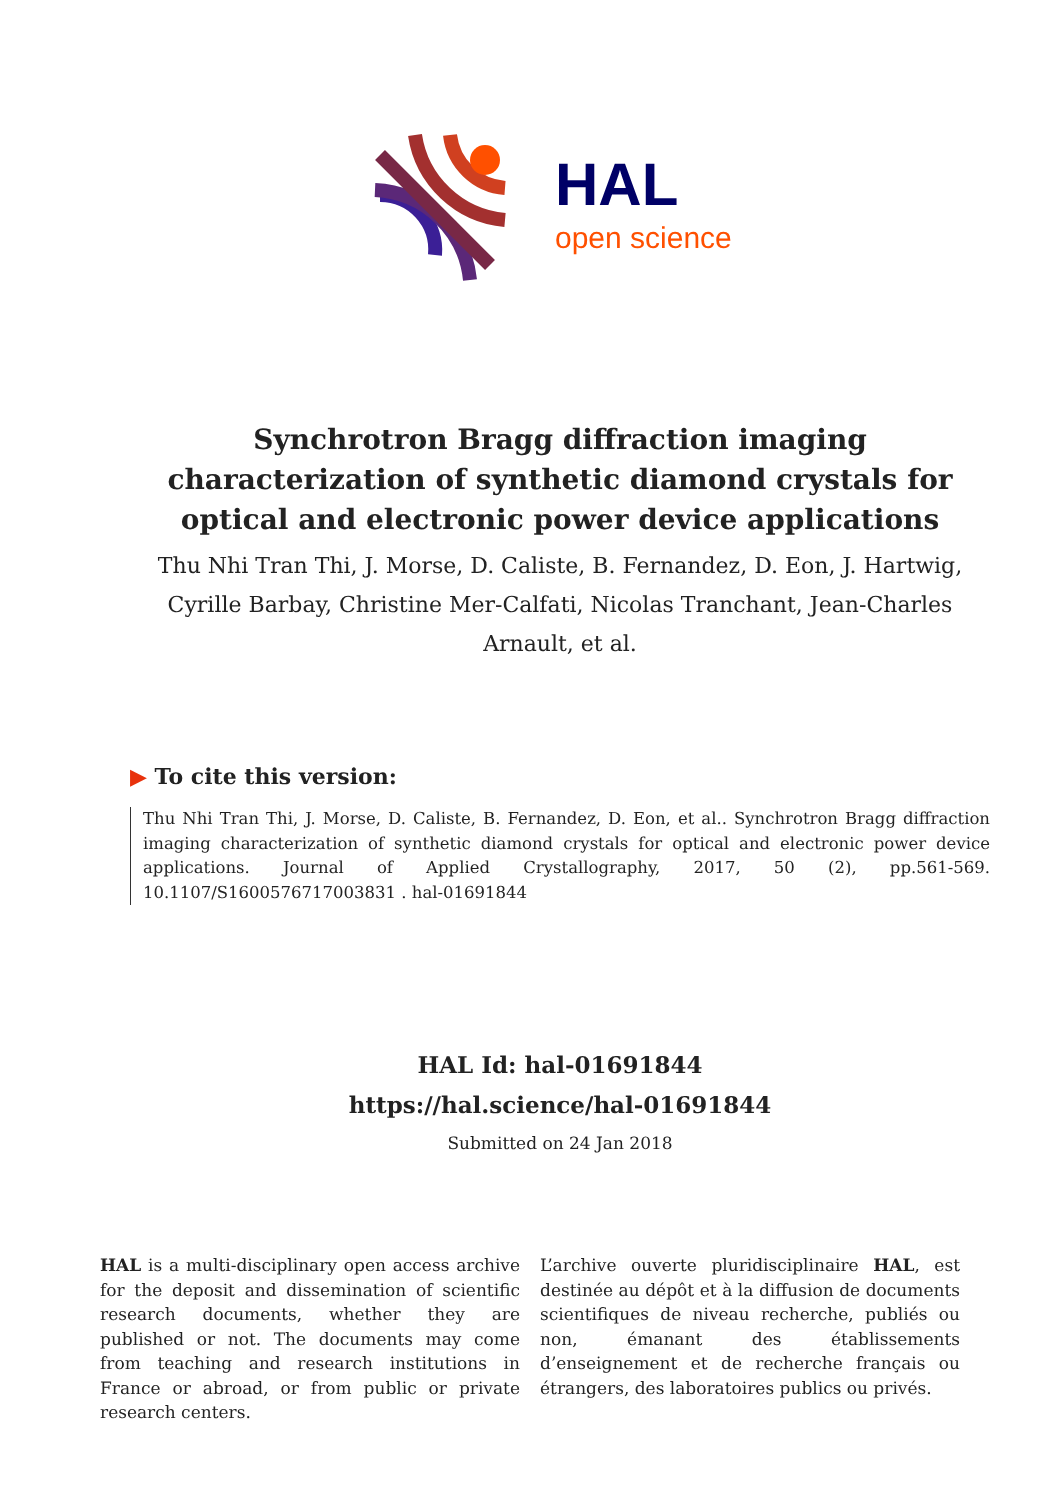HAL
open science
Synchrotron Bragg diffraction imaging characterization of synthetic diamond crystals for optical and electronic power device applications
Thu Nhi Tran Thi, J. Morse, D. Caliste, B. Fernandez, D. Eon, J. Hartwig, Cyrille Barbay, Christine Mer-Calfati, Nicolas Tranchant, Jean-Charles Arnault, et al.
▶ To cite this version:
Thu Nhi Tran Thi, J. Morse, D. Caliste, B. Fernandez, D. Eon, et al.. Synchrotron Bragg diffraction imaging characterization of synthetic diamond crystals for optical and electronic power device applications. Journal of Applied Crystallography, 2017, 50 (2), pp.561-569. 10.1107/S1600576717003831 . hal-01691844
HAL Id: hal-01691844
https://hal.science/hal-01691844
Submitted on 24 Jan 2018
HAL is a multi-disciplinary open access archive for the deposit and dissemination of scientific research documents, whether they are published or not. The documents may come from teaching and research institutions in France or abroad, or from public or private research centers.
L’archive ouverte pluridisciplinaire HAL, est destinée au dépôt et à la diffusion de documents scientifiques de niveau recherche, publiés ou non, émanant des établissements d’enseignement et de recherche français ou étrangers, des laboratoires publics ou privés.